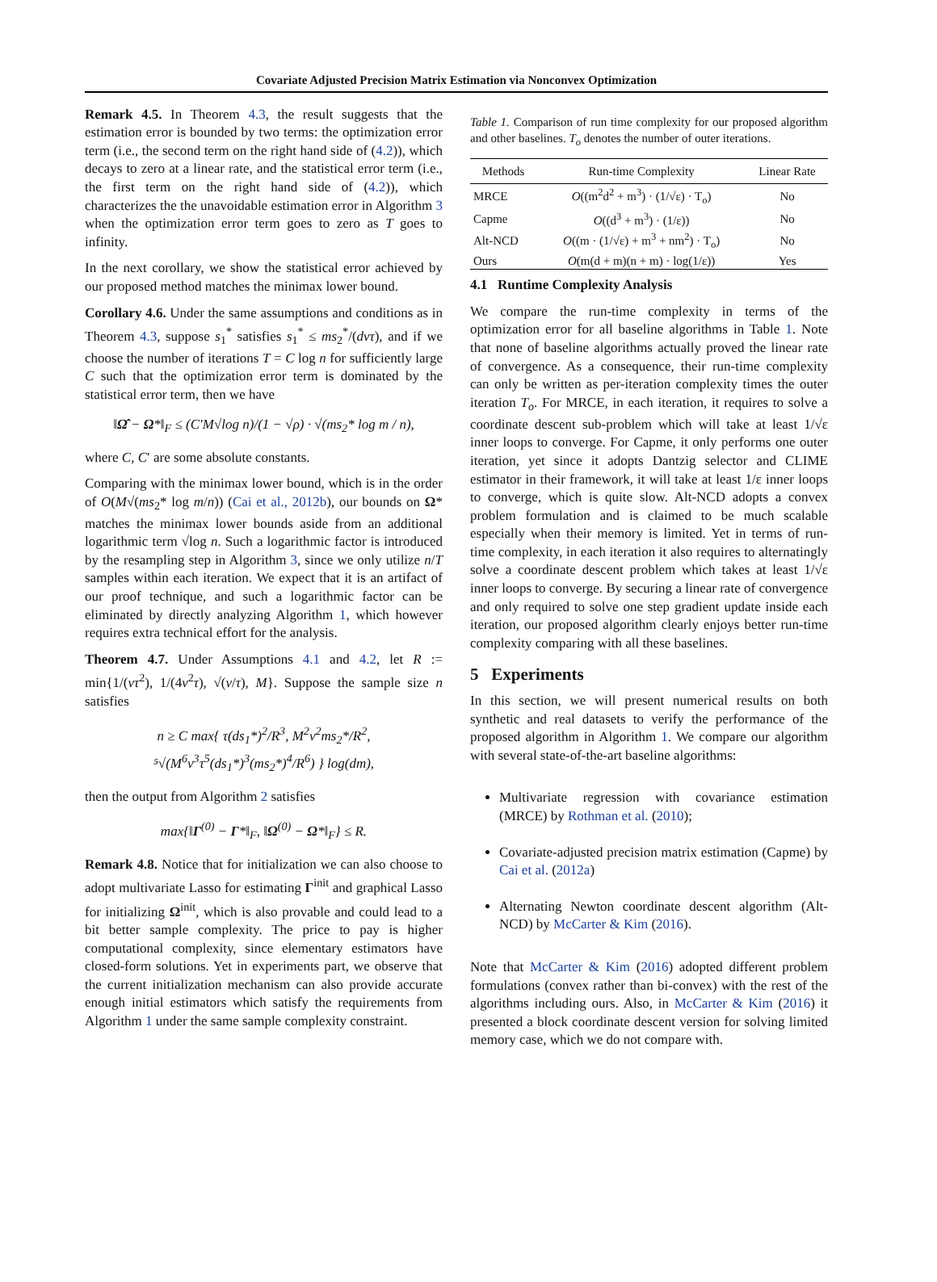Covariate Adjusted Precision Matrix Estimation via Nonconvex Optimization
Remark 4.5. In Theorem 4.3, the result suggests that the estimation error is bounded by two terms: the optimization error term (i.e., the second term on the right hand side of (4.2)), which decays to zero at a linear rate, and the statistical error term (i.e., the first term on the right hand side of (4.2)), which characterizes the the unavoidable estimation error in Algorithm 3 when the optimization error term goes to zero as T goes to infinity.
In the next corollary, we show the statistical error achieved by our proposed method matches the minimax lower bound.
Corollary 4.6. Under the same assumptions and conditions as in Theorem 4.3, suppose s<sub>1</sub><sup>*</sup> satisfies s<sub>1</sub><sup>*</sup> ≤ ms<sub>2</sub><sup>*</sup>/(dντ), and if we choose the number of iterations T = C log n for sufficiently large C such that the optimization error term is dominated by the statistical error term, then we have
‖Ω̂ − Ω*‖<sub>F</sub> ≤ (C′M√log n)/(1 − √ρ) · √(ms<sub>2</sub>* log m / n),
where C, C′ are some absolute constants.
Comparing with the minimax lower bound, which is in the order of O(M√(ms<sub>2</sub>* log m/n)) (Cai et al., 2012b), our bounds on Ω* matches the minimax lower bounds aside from an additional logarithmic term √log n. Such a logarithmic factor is introduced by the resampling step in Algorithm 3, since we only utilize n/T samples within each iteration. We expect that it is an artifact of our proof technique, and such a logarithmic factor can be eliminated by directly analyzing Algorithm 1, which however requires extra technical effort for the analysis.
Theorem 4.7. Under Assumptions 4.1 and 4.2, let R := min{1/(ντ<sup>2</sup>), 1/(4ν<sup>2</sup>τ), √(ν/τ), M}. Suppose the sample size n satisfies
n ≥ C max{ τ(ds<sub>1</sub>*)<sup>2</sup>/R<sup>3</sup>, M<sup>2</sup>ν<sup>2</sup>ms<sub>2</sub>*/R<sup>2</sup>,
⁵√(M<sup>6</sup>ν<sup>3</sup>τ<sup>5</sup>(ds<sub>1</sub>*)<sup>3</sup>(ms<sub>2</sub>*)<sup>4</sup>/R<sup>6</sup>) } log(dm),
then the output from Algorithm 2 satisfies
max{‖Γ<sup>(0)</sup> − Γ*‖<sub>F</sub>, ‖Ω<sup>(0)</sup> − Ω*‖<sub>F</sub>} ≤ R.
Remark 4.8. Notice that for initialization we can also choose to adopt multivariate Lasso for estimating Γ<sup>init</sup> and graphical Lasso for initializing Ω<sup>init</sup>, which is also provable and could lead to a bit better sample complexity. The price to pay is higher computational complexity, since elementary estimators have closed-form solutions. Yet in experiments part, we observe that the current initialization mechanism can also provide accurate enough initial estimators which satisfy the requirements from Algorithm 1 under the same sample complexity constraint.
Table 1. Comparison of run time complexity for our proposed algorithm and other baselines. T<sub>o</sub> denotes the number of outer iterations.
| Methods | Run-time Complexity | Linear Rate |
| --- | --- | --- |
| MRCE | O ((m<sup>2</sup>d<sup>2</sup> + m<sup>3</sup>) · (1/√ε) · T<sub>o</sub>) | No |
| Capme | O ((d<sup>3</sup> + m<sup>3</sup>) · (1/ε)) | No |
| Alt-NCD | O ((m · (1/√ε) + m<sup>3</sup> + nm<sup>2</sup>) · T<sub>o</sub>) | No |
| Ours | O (m(d + m)(n + m) · log(1/ε)) | Yes |
4.1 Runtime Complexity Analysis
We compare the run-time complexity in terms of the optimization error for all baseline algorithms in Table 1. Note that none of baseline algorithms actually proved the linear rate of convergence. As a consequence, their run-time complexity can only be written as per-iteration complexity times the outer iteration T<sub>o</sub>. For MRCE, in each iteration, it requires to solve a coordinate descent sub-problem which will take at least 1/√ε inner loops to converge. For Capme, it only performs one outer iteration, yet since it adopts Dantzig selector and CLIME estimator in their framework, it will take at least 1/ε inner loops to converge, which is quite slow. Alt-NCD adopts a convex problem formulation and is claimed to be much scalable especially when their memory is limited. Yet in terms of run-time complexity, in each iteration it also requires to alternatingly solve a coordinate descent problem which takes at least 1/√ε inner loops to converge. By securing a linear rate of convergence and only required to solve one step gradient update inside each iteration, our proposed algorithm clearly enjoys better run-time complexity comparing with all these baselines.
5 Experiments
In this section, we will present numerical results on both synthetic and real datasets to verify the performance of the proposed algorithm in Algorithm 1. We compare our algorithm with several state-of-the-art baseline algorithms:
Multivariate regression with covariance estimation (MRCE) by Rothman et al. (2010);
Covariate-adjusted precision matrix estimation (Capme) by Cai et al. (2012a)
Alternating Newton coordinate descent algorithm (Alt-NCD) by McCarter & Kim (2016).
Note that McCarter & Kim (2016) adopted different problem formulations (convex rather than bi-convex) with the rest of the algorithms including ours. Also, in McCarter & Kim (2016) it presented a block coordinate descent version for solving limited memory case, which we do not compare with.